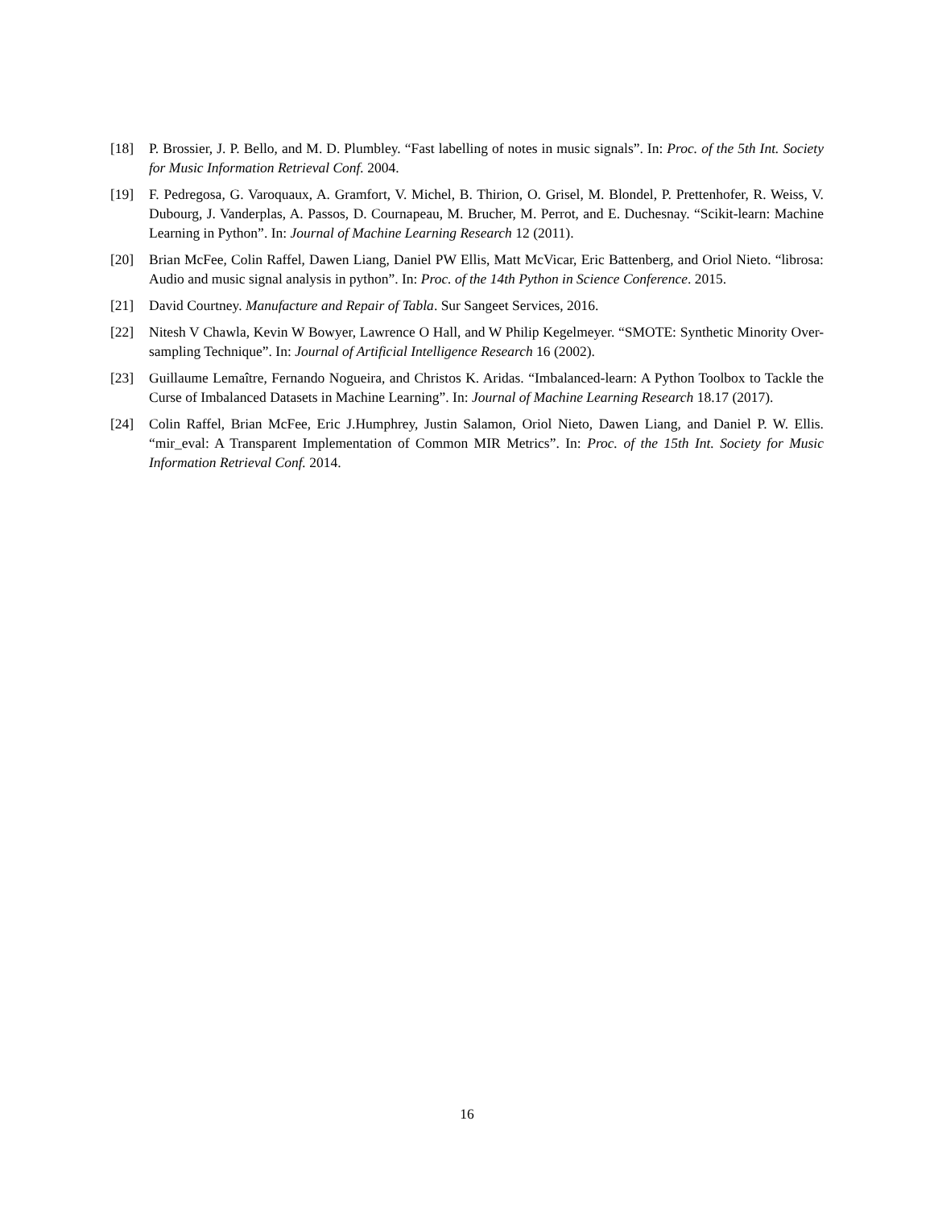[18] P. Brossier, J. P. Bello, and M. D. Plumbley. “Fast labelling of notes in music signals”. In: Proc. of the 5th Int. Society for Music Information Retrieval Conf. 2004.
[19] F. Pedregosa, G. Varoquaux, A. Gramfort, V. Michel, B. Thirion, O. Grisel, M. Blondel, P. Prettenhofer, R. Weiss, V. Dubourg, J. Vanderplas, A. Passos, D. Cournapeau, M. Brucher, M. Perrot, and E. Duchesnay. “Scikit-learn: Machine Learning in Python”. In: Journal of Machine Learning Research 12 (2011).
[20] Brian McFee, Colin Raffel, Dawen Liang, Daniel PW Ellis, Matt McVicar, Eric Battenberg, and Oriol Nieto. “librosa: Audio and music signal analysis in python”. In: Proc. of the 14th Python in Science Conference. 2015.
[21] David Courtney. Manufacture and Repair of Tabla. Sur Sangeet Services, 2016.
[22] Nitesh V Chawla, Kevin W Bowyer, Lawrence O Hall, and W Philip Kegelmeyer. “SMOTE: Synthetic Minority Over-sampling Technique”. In: Journal of Artificial Intelligence Research 16 (2002).
[23] Guillaume Lemaître, Fernando Nogueira, and Christos K. Aridas. “Imbalanced-learn: A Python Toolbox to Tackle the Curse of Imbalanced Datasets in Machine Learning”. In: Journal of Machine Learning Research 18.17 (2017).
[24] Colin Raffel, Brian McFee, Eric J.Humphrey, Justin Salamon, Oriol Nieto, Dawen Liang, and Daniel P. W. Ellis. “mir_eval: A Transparent Implementation of Common MIR Metrics”. In: Proc. of the 15th Int. Society for Music Information Retrieval Conf. 2014.
16